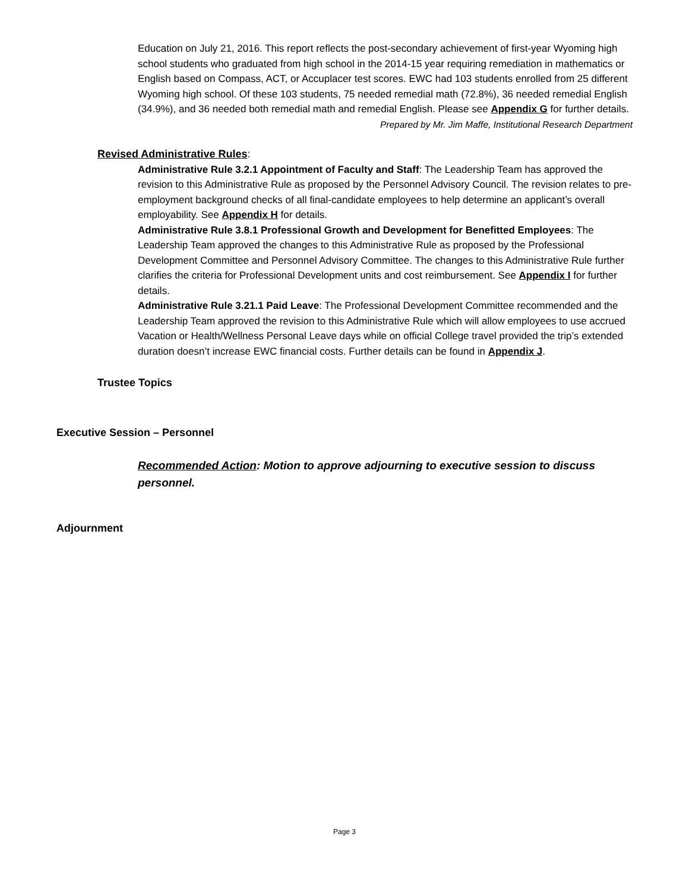Education on July 21, 2016. This report reflects the post-secondary achievement of first-year Wyoming high school students who graduated from high school in the 2014-15 year requiring remediation in mathematics or English based on Compass, ACT, or Accuplacer test scores. EWC had 103 students enrolled from 25 different Wyoming high school. Of these 103 students, 75 needed remedial math (72.8%), 36 needed remedial English (34.9%), and 36 needed both remedial math and remedial English. Please see Appendix G for further details.
Prepared by Mr. Jim Maffe, Institutional Research Department
Revised Administrative Rules:
Administrative Rule 3.2.1 Appointment of Faculty and Staff: The Leadership Team has approved the revision to this Administrative Rule as proposed by the Personnel Advisory Council. The revision relates to pre-employment background checks of all final-candidate employees to help determine an applicant’s overall employability. See Appendix H for details.
Administrative Rule 3.8.1 Professional Growth and Development for Benefitted Employees: The Leadership Team approved the changes to this Administrative Rule as proposed by the Professional Development Committee and Personnel Advisory Committee. The changes to this Administrative Rule further clarifies the criteria for Professional Development units and cost reimbursement. See Appendix I for further details.
Administrative Rule 3.21.1 Paid Leave: The Professional Development Committee recommended and the Leadership Team approved the revision to this Administrative Rule which will allow employees to use accrued Vacation or Health/Wellness Personal Leave days while on official College travel provided the trip’s extended duration doesn’t increase EWC financial costs. Further details can be found in Appendix J.
Trustee Topics
Executive Session – Personnel
Recommended Action: Motion to approve adjourning to executive session to discuss personnel.
Adjournment
Page 3